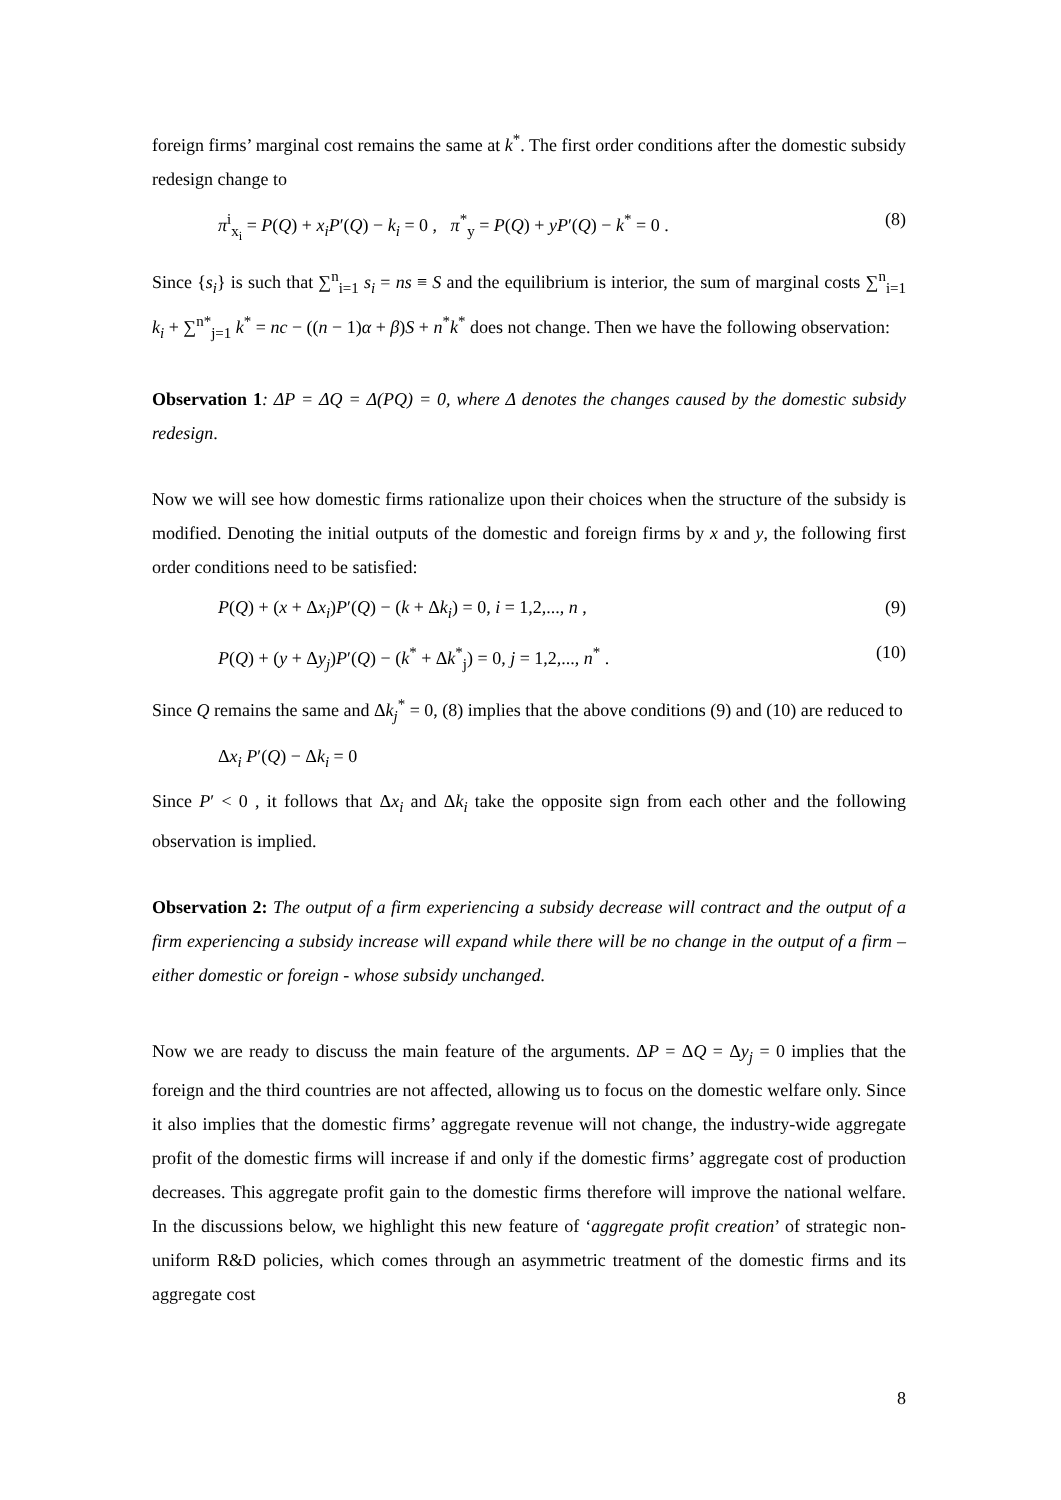foreign firms’ marginal cost remains the same at k<sup>*</sup>. The first order conditions after the domestic subsidy redesign change to
π<sup>i</sup><sub>x<sub>i</sub></sub> = P(Q) + x<sub>i</sub>P′(Q) − k<sub>i</sub> = 0 , π<sup>*</sup><sub>y</sub> = P(Q) + yP′(Q) − k<sup>*</sup> = 0 . (8)
Since {s<sub>i</sub>} is such that ∑<sup>n</sup><sub>i=1</sub> s<sub>i</sub> = ns ≡ S and the equilibrium is interior, the sum of marginal costs ∑<sup>n</sup><sub>i=1</sub> k<sub>i</sub> + ∑<sup>n*</sup><sub>j=1</sub> k<sup>*</sup> = nc − ((n − 1)α + β)S + n<sup>*</sup>k<sup>*</sup> does not change. Then we have the following observation:
Observation 1: ΔP = ΔQ = Δ(PQ) = 0, where Δ denotes the changes caused by the domestic subsidy redesign.
Now we will see how domestic firms rationalize upon their choices when the structure of the subsidy is modified. Denoting the initial outputs of the domestic and foreign firms by x and y, the following first order conditions need to be satisfied:
P(Q) + (x + Δx<sub>i</sub>)P′(Q) − (k + Δk<sub>i</sub>) = 0, i = 1,2,..., n , (9)
P(Q) + (y + Δy<sub>j</sub>)P′(Q) − (k<sup>*</sup> + Δk<sup>*</sup><sub>j</sub>) = 0, j = 1,2,..., n<sup>*</sup> . (10)
Since Q remains the same and Δk<sub>j</sub><sup>*</sup> = 0, (8) implies that the above conditions (9) and (10) are reduced to
Δx<sub>i</sub> P′(Q) − Δk<sub>i</sub> = 0
Since P′ < 0 , it follows that Δx<sub>i</sub> and Δk<sub>i</sub> take the opposite sign from each other and the following observation is implied.
Observation 2: The output of a firm experiencing a subsidy decrease will contract and the output of a firm experiencing a subsidy increase will expand while there will be no change in the output of a firm – either domestic or foreign - whose subsidy unchanged.
Now we are ready to discuss the main feature of the arguments. ΔP = ΔQ = Δy<sub>j</sub> = 0 implies that the foreign and the third countries are not affected, allowing us to focus on the domestic welfare only. Since it also implies that the domestic firms’ aggregate revenue will not change, the industry-wide aggregate profit of the domestic firms will increase if and only if the domestic firms’ aggregate cost of production decreases. This aggregate profit gain to the domestic firms therefore will improve the national welfare. In the discussions below, we highlight this new feature of ‘aggregate profit creation’ of strategic non-uniform R&D policies, which comes through an asymmetric treatment of the domestic firms and its aggregate cost
8